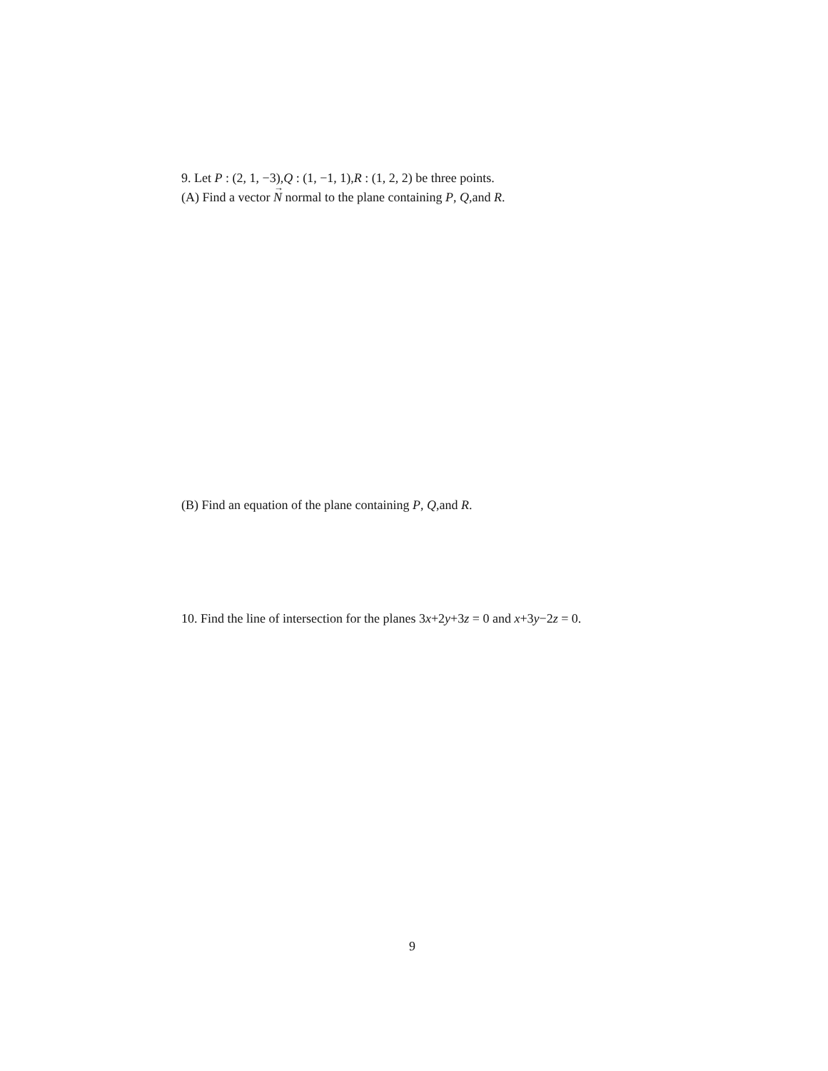9. Let P : (2, 1, −3),Q : (1, −1, 1),R : (1, 2, 2) be three points.
(A) Find a vector N<sup>→</sup> normal to the plane containing P, Q,and R.
(B) Find an equation of the plane containing P, Q,and R.
10. Find the line of intersection for the planes 3x+2y+3z = 0 and x+3y−2z = 0.
9